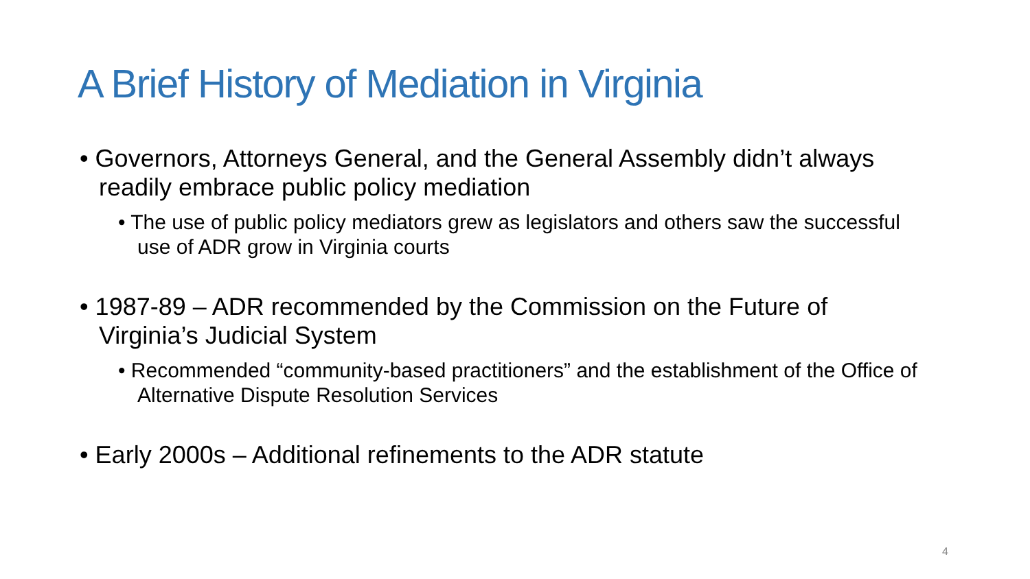A Brief History of Mediation in Virginia
• Governors, Attorneys General, and the General Assembly didn’t always readily embrace public policy mediation
• The use of public policy mediators grew as legislators and others saw the successful use of ADR grow in Virginia courts
• 1987-89 – ADR recommended by the Commission on the Future of Virginia’s Judicial System
• Recommended “community-based practitioners” and the establishment of the Office of Alternative Dispute Resolution Services
• Early 2000s – Additional refinements to the ADR statute
4